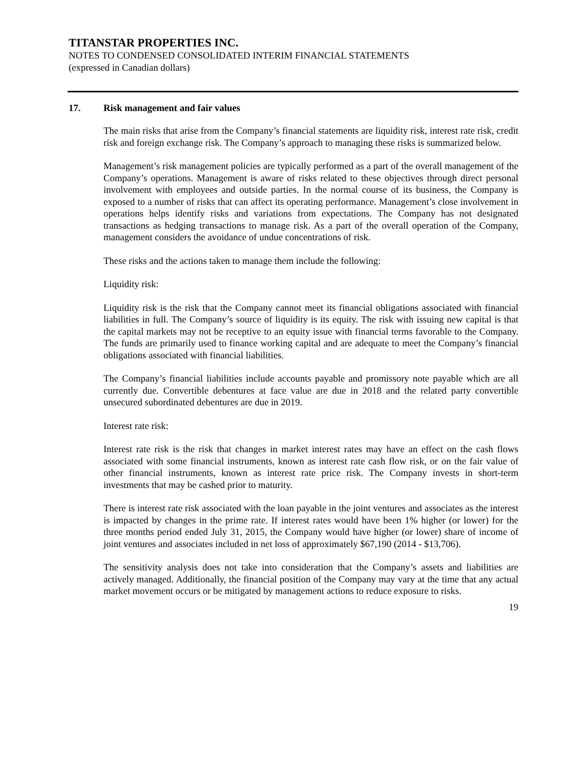TITANSTAR PROPERTIES INC.
NOTES TO CONDENSED CONSOLIDATED INTERIM FINANCIAL STATEMENTS
(expressed in Canadian dollars)
17. Risk management and fair values
The main risks that arise from the Company’s financial statements are liquidity risk, interest rate risk, credit risk and foreign exchange risk. The Company’s approach to managing these risks is summarized below.
Management’s risk management policies are typically performed as a part of the overall management of the Company’s operations. Management is aware of risks related to these objectives through direct personal involvement with employees and outside parties. In the normal course of its business, the Company is exposed to a number of risks that can affect its operating performance. Management’s close involvement in operations helps identify risks and variations from expectations. The Company has not designated transactions as hedging transactions to manage risk. As a part of the overall operation of the Company, management considers the avoidance of undue concentrations of risk.
These risks and the actions taken to manage them include the following:
Liquidity risk:
Liquidity risk is the risk that the Company cannot meet its financial obligations associated with financial liabilities in full. The Company’s source of liquidity is its equity. The risk with issuing new capital is that the capital markets may not be receptive to an equity issue with financial terms favorable to the Company. The funds are primarily used to finance working capital and are adequate to meet the Company’s financial obligations associated with financial liabilities.
The Company’s financial liabilities include accounts payable and promissory note payable which are all currently due. Convertible debentures at face value are due in 2018 and the related party convertible unsecured subordinated debentures are due in 2019.
Interest rate risk:
Interest rate risk is the risk that changes in market interest rates may have an effect on the cash flows associated with some financial instruments, known as interest rate cash flow risk, or on the fair value of other financial instruments, known as interest rate price risk. The Company invests in short-term investments that may be cashed prior to maturity.
There is interest rate risk associated with the loan payable in the joint ventures and associates as the interest is impacted by changes in the prime rate. If interest rates would have been 1% higher (or lower) for the three months period ended July 31, 2015, the Company would have higher (or lower) share of income of joint ventures and associates included in net loss of approximately $67,190 (2014 - $13,706).
The sensitivity analysis does not take into consideration that the Company’s assets and liabilities are actively managed. Additionally, the financial position of the Company may vary at the time that any actual market movement occurs or be mitigated by management actions to reduce exposure to risks.
19